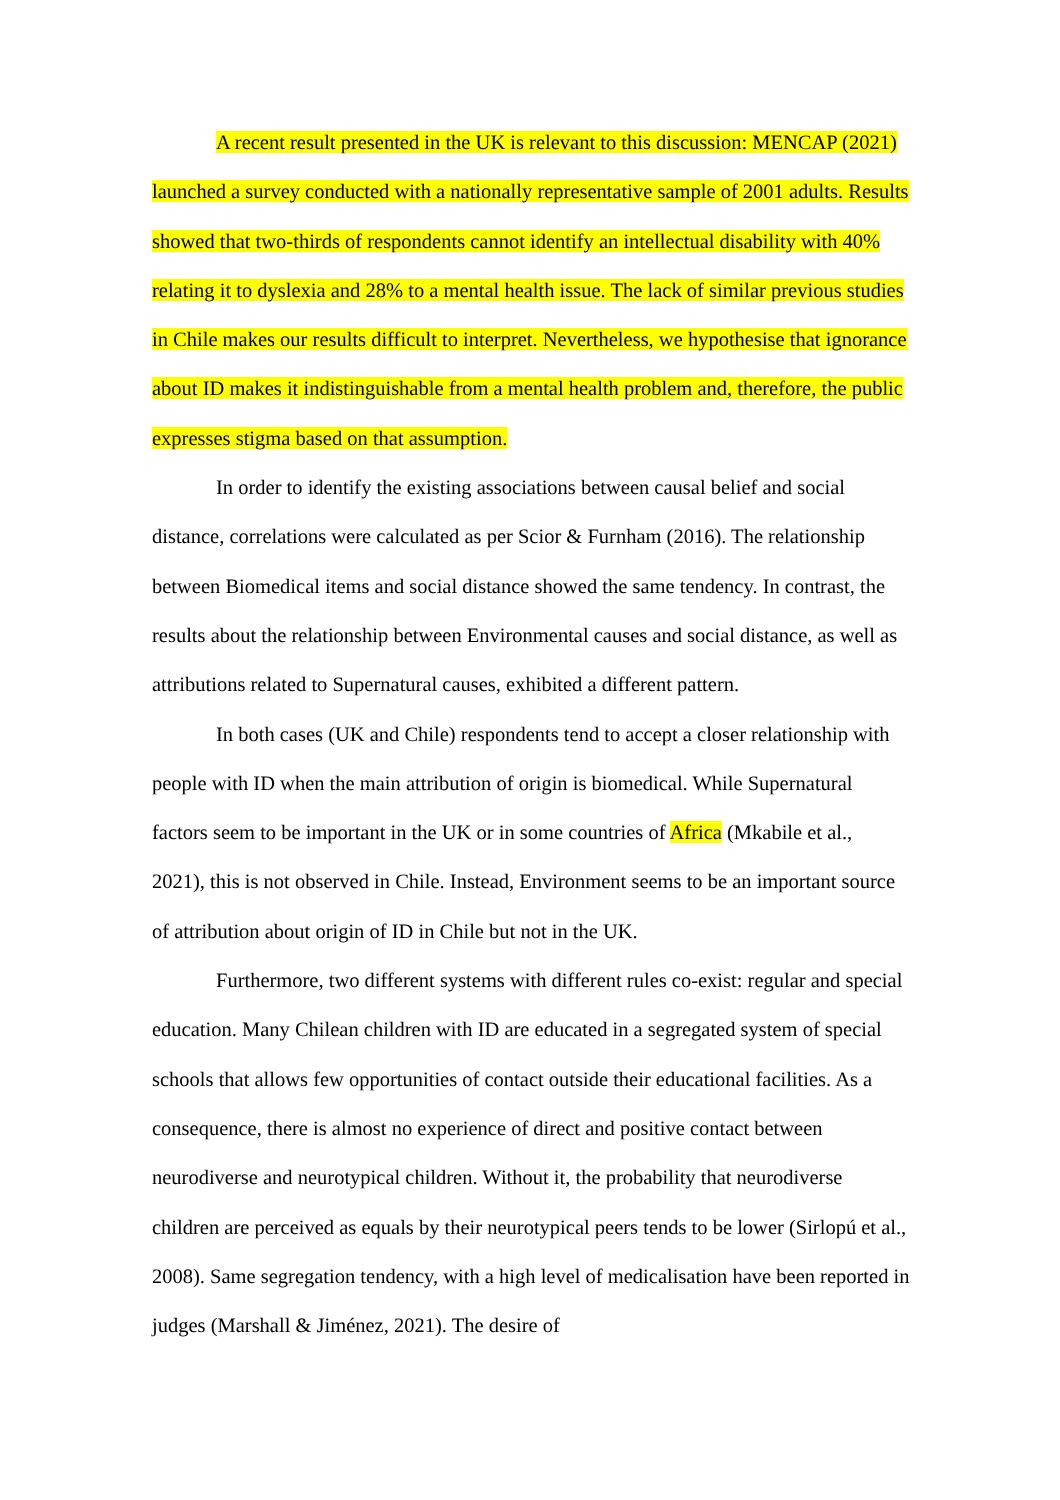A recent result presented in the UK is relevant to this discussion: MENCAP (2021) launched a survey conducted with a nationally representative sample of 2001 adults. Results showed that two-thirds of respondents cannot identify an intellectual disability with 40% relating it to dyslexia and 28% to a mental health issue. The lack of similar previous studies in Chile makes our results difficult to interpret. Nevertheless, we hypothesise that ignorance about ID makes it indistinguishable from a mental health problem and, therefore, the public expresses stigma based on that assumption.
In order to identify the existing associations between causal belief and social distance, correlations were calculated as per Scior & Furnham (2016). The relationship between Biomedical items and social distance showed the same tendency. In contrast, the results about the relationship between Environmental causes and social distance, as well as attributions related to Supernatural causes, exhibited a different pattern.
In both cases (UK and Chile) respondents tend to accept a closer relationship with people with ID when the main attribution of origin is biomedical. While Supernatural factors seem to be important in the UK or in some countries of Africa (Mkabile et al., 2021), this is not observed in Chile. Instead, Environment seems to be an important source of attribution about origin of ID in Chile but not in the UK.
Furthermore, two different systems with different rules co-exist: regular and special education. Many Chilean children with ID are educated in a segregated system of special schools that allows few opportunities of contact outside their educational facilities. As a consequence, there is almost no experience of direct and positive contact between neurodiverse and neurotypical children. Without it, the probability that neurodiverse children are perceived as equals by their neurotypical peers tends to be lower (Sirlopú et al., 2008). Same segregation tendency, with a high level of medicalisation have been reported in judges (Marshall & Jiménez, 2021). The desire of